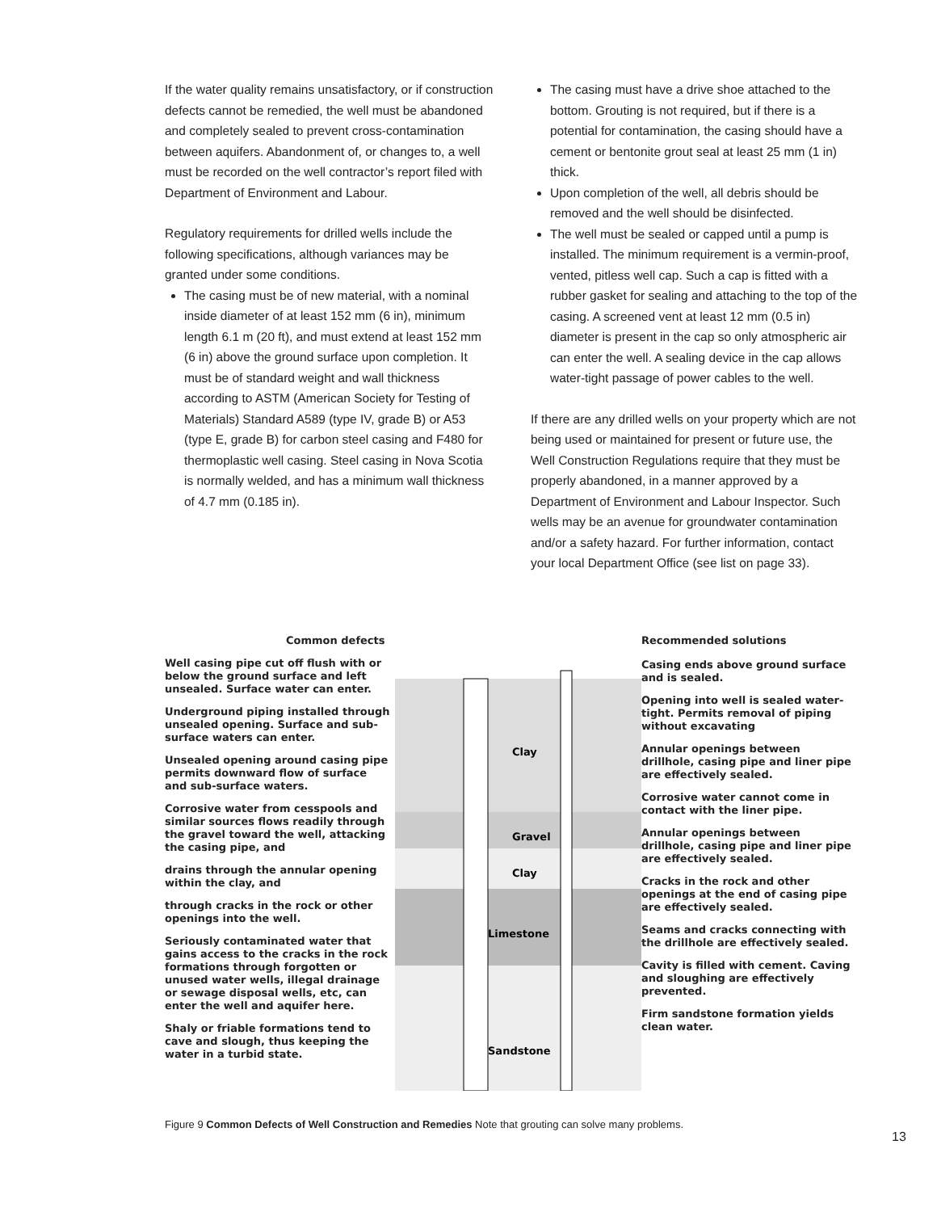If the water quality remains unsatisfactory, or if construction defects cannot be remedied, the well must be abandoned and completely sealed to prevent cross-contamination between aquifers. Abandonment of, or changes to, a well must be recorded on the well contractor’s report filed with Department of Environment and Labour.
Regulatory requirements for drilled wells include the following specifications, although variances may be granted under some conditions.
The casing must be of new material, with a nominal inside diameter of at least 152 mm (6 in), minimum length 6.1 m (20 ft), and must extend at least 152 mm (6 in) above the ground surface upon completion. It must be of standard weight and wall thickness according to ASTM (American Society for Testing of Materials) Standard A589 (type IV, grade B) or A53 (type E, grade B) for carbon steel casing and F480 for thermoplastic well casing. Steel casing in Nova Scotia is normally welded, and has a minimum wall thickness of 4.7 mm (0.185 in).
The casing must have a drive shoe attached to the bottom. Grouting is not required, but if there is a potential for contamination, the casing should have a cement or bentonite grout seal at least 25 mm (1 in) thick.
Upon completion of the well, all debris should be removed and the well should be disinfected.
The well must be sealed or capped until a pump is installed. The minimum requirement is a vermin-proof, vented, pitless well cap. Such a cap is fitted with a rubber gasket for sealing and attaching to the top of the casing. A screened vent at least 12 mm (0.5 in) diameter is present in the cap so only atmospheric air can enter the well. A sealing device in the cap allows water-tight passage of power cables to the well.
If there are any drilled wells on your property which are not being used or maintained for present or future use, the Well Construction Regulations require that they must be properly abandoned, in a manner approved by a Department of Environment and Labour Inspector. Such wells may be an avenue for groundwater contamination and/or a safety hazard. For further information, contact your local Department Office (see list on page 33).
Common defects
Well casing pipe cut off flush with or below the ground surface and left unsealed. Surface water can enter.
Underground piping installed through unsealed opening. Surface and sub-surface waters can enter.
Unsealed opening around casing pipe permits downward flow of surface and sub-surface waters.
Corrosive water from cesspools and similar sources flows readily through the gravel toward the well, attacking the casing pipe, and
drains through the annular opening within the clay, and
through cracks in the rock or other openings into the well.
Seriously contaminated water that gains access to the cracks in the rock formations through forgotten or unused water wells, illegal drainage or sewage disposal wells, etc, can enter the well and aquifer here.
Shaly or friable formations tend to cave and slough, thus keeping the water in a turbid state.
Clay
Gravel
Clay
Limestone
Sandstone
Recommended solutions
Casing ends above ground surface and is sealed.
Opening into well is sealed water-tight. Permits removal of piping without excavating
Annular openings between drillhole, casing pipe and liner pipe are effectively sealed.
Corrosive water cannot come in contact with the liner pipe.
Annular openings between drillhole, casing pipe and liner pipe are effectively sealed.
Cracks in the rock and other openings at the end of casing pipe are effectively sealed.
Seams and cracks connecting with the drillhole are effectively sealed.
Cavity is filled with cement. Caving and sloughing are effectively prevented.
Firm sandstone formation yields clean water.
Figure 9 Common Defects of Well Construction and Remedies Note that grouting can solve many problems.
13